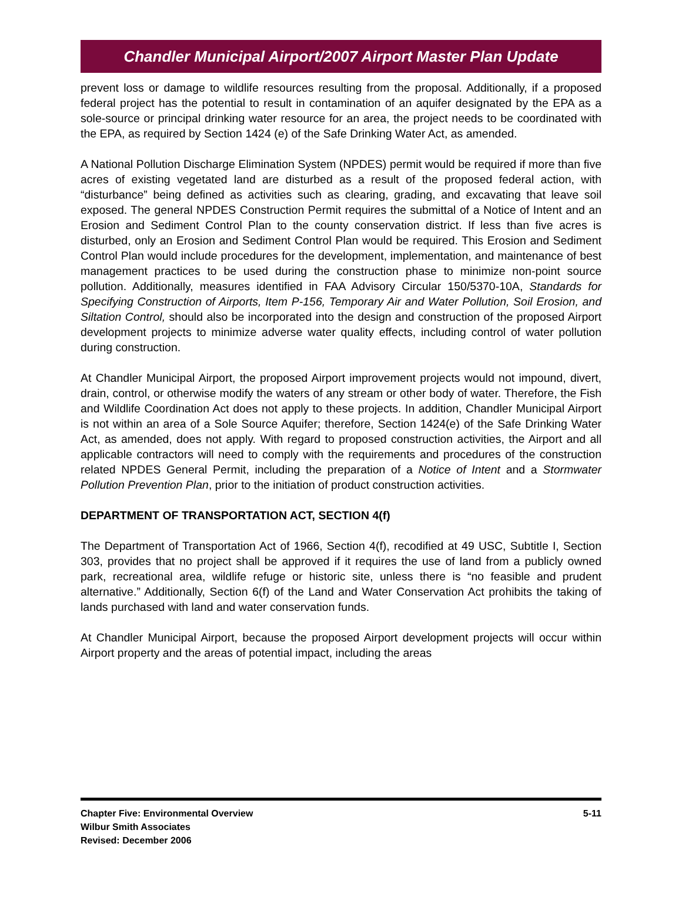Chandler Municipal Airport/2007 Airport Master Plan Update
prevent loss or damage to wildlife resources resulting from the proposal. Additionally, if a proposed federal project has the potential to result in contamination of an aquifer designated by the EPA as a sole-source or principal drinking water resource for an area, the project needs to be coordinated with the EPA, as required by Section 1424 (e) of the Safe Drinking Water Act, as amended.
A National Pollution Discharge Elimination System (NPDES) permit would be required if more than five acres of existing vegetated land are disturbed as a result of the proposed federal action, with “disturbance” being defined as activities such as clearing, grading, and excavating that leave soil exposed. The general NPDES Construction Permit requires the submittal of a Notice of Intent and an Erosion and Sediment Control Plan to the county conservation district. If less than five acres is disturbed, only an Erosion and Sediment Control Plan would be required. This Erosion and Sediment Control Plan would include procedures for the development, implementation, and maintenance of best management practices to be used during the construction phase to minimize non-point source pollution. Additionally, measures identified in FAA Advisory Circular 150/5370-10A, Standards for Specifying Construction of Airports, Item P-156, Temporary Air and Water Pollution, Soil Erosion, and Siltation Control, should also be incorporated into the design and construction of the proposed Airport development projects to minimize adverse water quality effects, including control of water pollution during construction.
At Chandler Municipal Airport, the proposed Airport improvement projects would not impound, divert, drain, control, or otherwise modify the waters of any stream or other body of water. Therefore, the Fish and Wildlife Coordination Act does not apply to these projects. In addition, Chandler Municipal Airport is not within an area of a Sole Source Aquifer; therefore, Section 1424(e) of the Safe Drinking Water Act, as amended, does not apply. With regard to proposed construction activities, the Airport and all applicable contractors will need to comply with the requirements and procedures of the construction related NPDES General Permit, including the preparation of a Notice of Intent and a Stormwater Pollution Prevention Plan, prior to the initiation of product construction activities.
DEPARTMENT OF TRANSPORTATION ACT, SECTION 4(f)
The Department of Transportation Act of 1966, Section 4(f), recodified at 49 USC, Subtitle I, Section 303, provides that no project shall be approved if it requires the use of land from a publicly owned park, recreational area, wildlife refuge or historic site, unless there is “no feasible and prudent alternative.” Additionally, Section 6(f) of the Land and Water Conservation Act prohibits the taking of lands purchased with land and water conservation funds.
At Chandler Municipal Airport, because the proposed Airport development projects will occur within Airport property and the areas of potential impact, including the areas
Chapter Five: Environmental Overview
Wilbur Smith Associates
Revised: December 2006
5-11